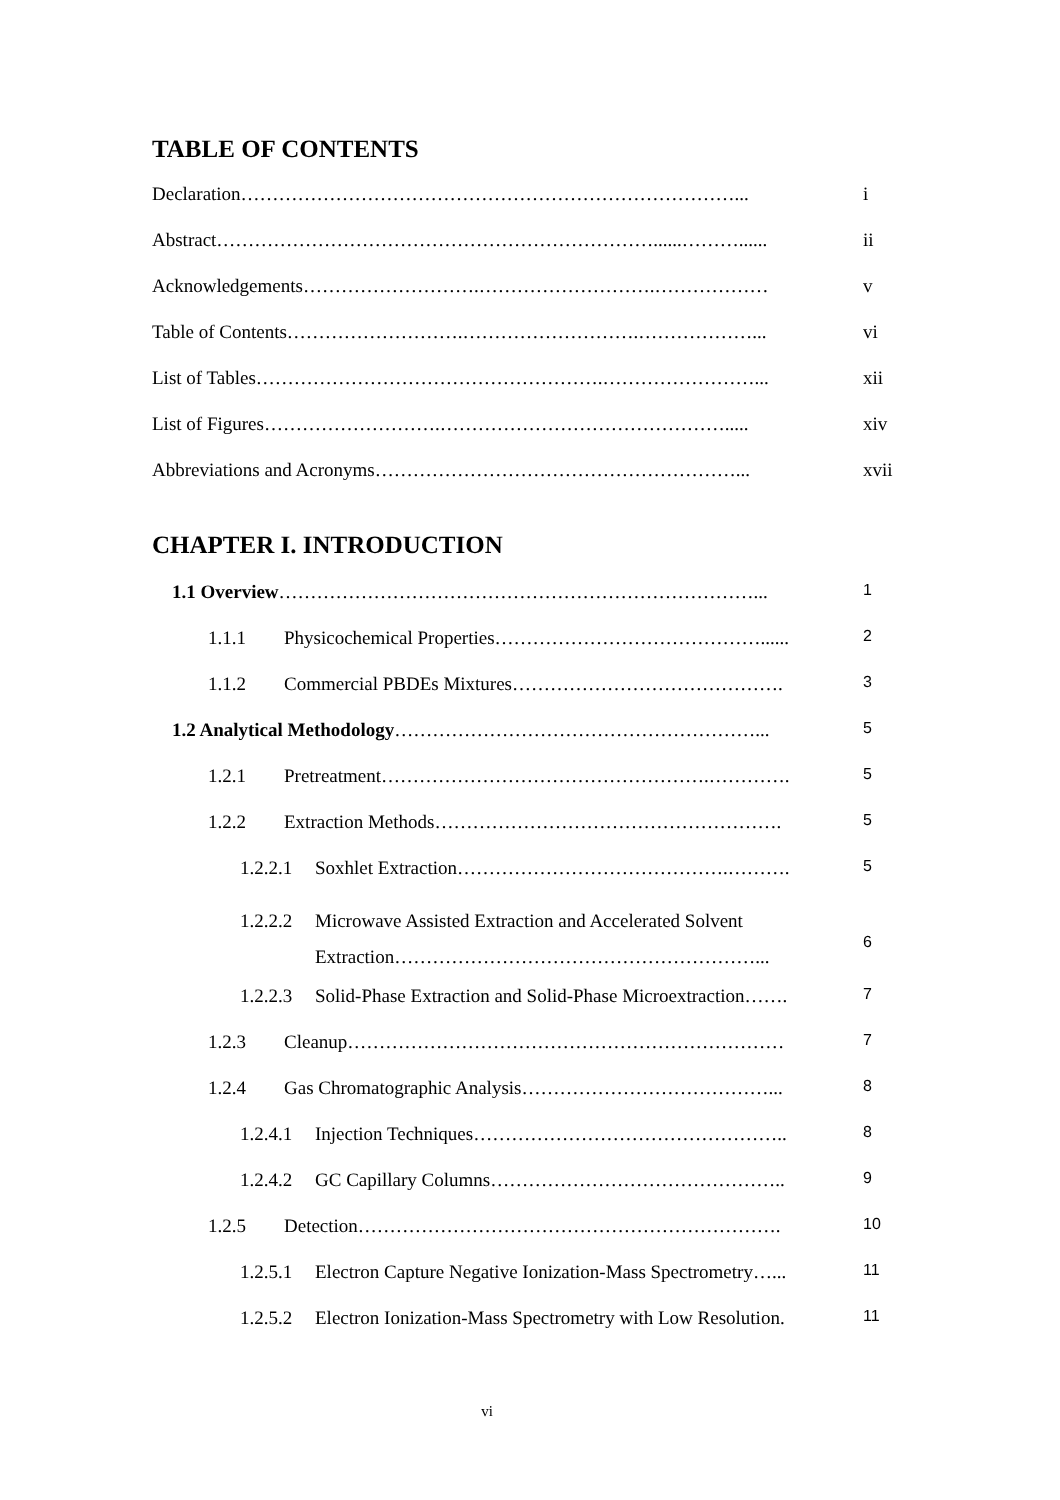TABLE OF CONTENTS
Declaration……………………………………………………………………... i
Abstract……………………………………………………………......………...... ii
Acknowledgements……………………….……………………….……………… v
Table of Contents……………………….……………………….………………... vi
List of Tables……………………………………………….……………………... xii
List of Figures……………………….………………………………………..... xiv
Abbreviations and Acronyms…………………………………………………... xvii
CHAPTER I. INTRODUCTION
1.1 Overview…………………………………………………………………...
1
1.1.1 Physicochemical Properties……………………………………......
2
1.1.2 Commercial PBDEs Mixtures…………………………………….
3
1.2 Analytical Methodology…………………………………………………...
5
1.2.1 Pretreatment…………………………………………….………….
5
1.2.2 Extraction Methods……………………………………………….
5
1.2.2.1 Soxhlet Extraction…………………………………….……….
5
1.2.2.2 Microwave Assisted Extraction and Accelerated Solvent
Extraction…………………………………………………...
6
1.2.2.3 Solid-Phase Extraction and Solid-Phase Microextraction…….
7
1.2.3 Cleanup……………………………………………………………
7
1.2.4 Gas Chromatographic Analysis…………………………………...
8
1.2.4.1 Injection Techniques…………………………………………..
8
1.2.4.2 GC Capillary Columns………………………………………..
9
1.2.5 Detection………………………………………………………….
10
1.2.5.1 Electron Capture Negative Ionization-Mass Spectrometry…...
11
1.2.5.2 Electron Ionization-Mass Spectrometry with Low Resolution.
11
vi